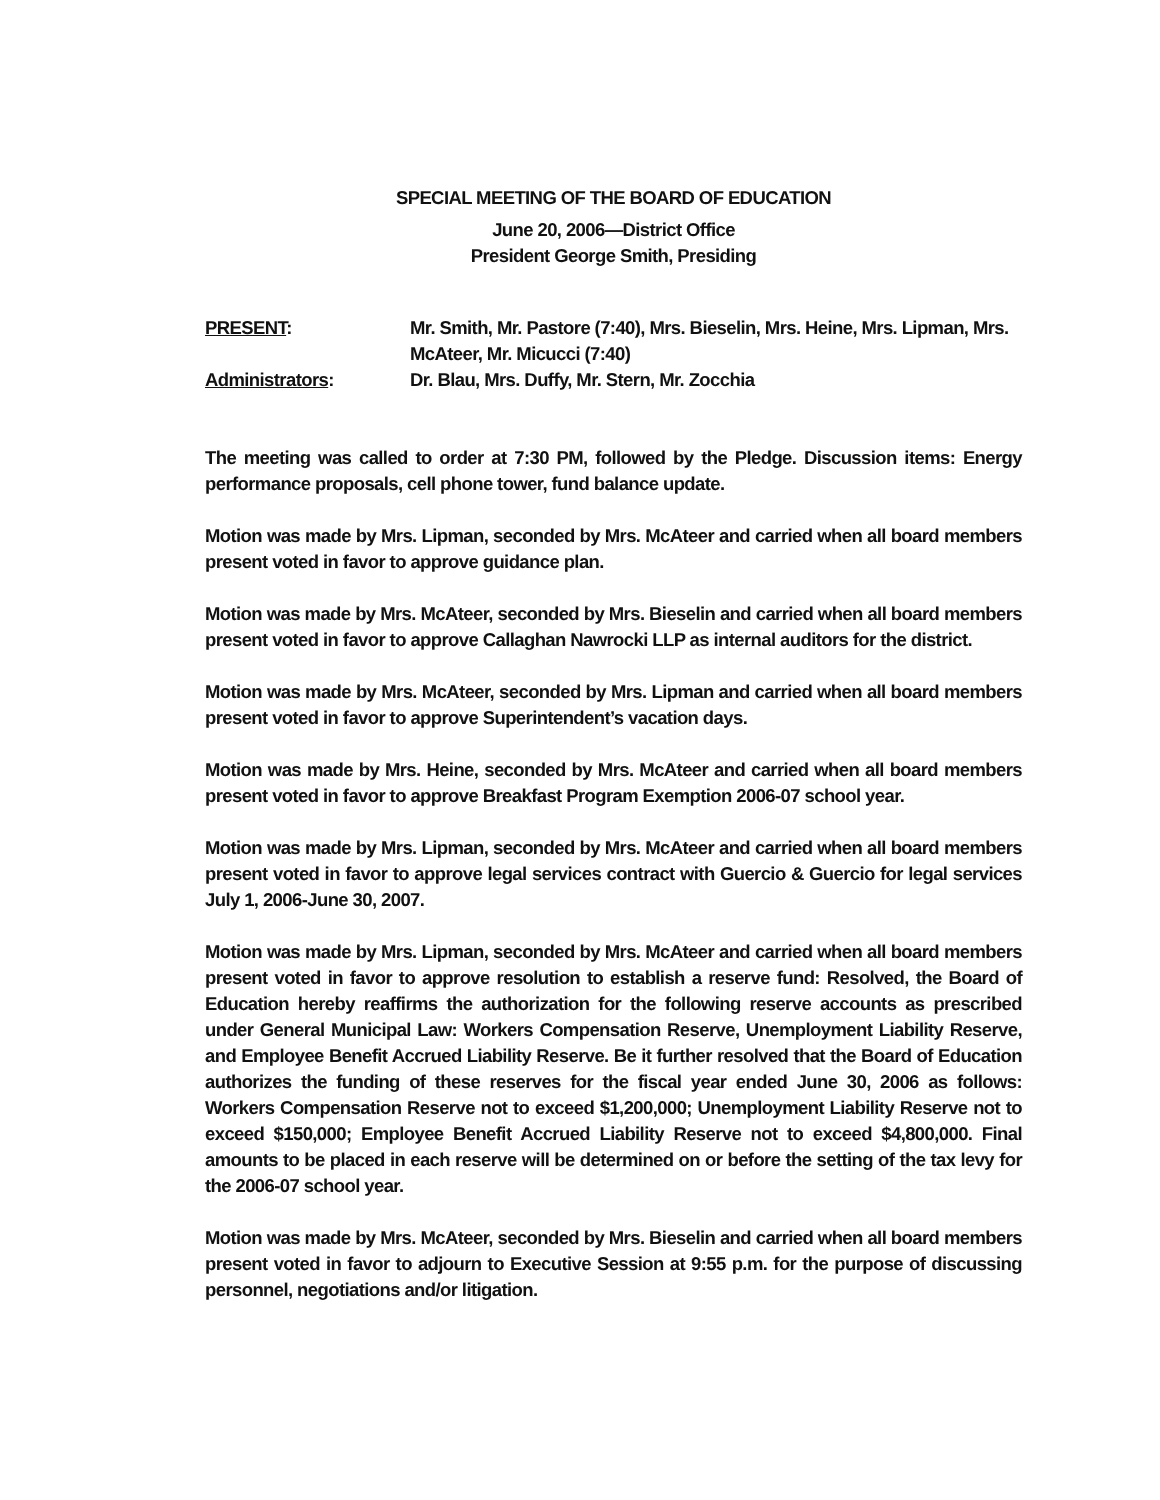SPECIAL MEETING OF THE BOARD OF EDUCATION
June 20, 2006—District Office
President George Smith, Presiding
PRESENT:
Mr. Smith, Mr. Pastore (7:40), Mrs. Bieselin, Mrs. Heine, Mrs. Lipman, Mrs. McAteer, Mr. Micucci (7:40)
Administrators:
Dr. Blau, Mrs. Duffy, Mr. Stern, Mr. Zocchia
The meeting was called to order at 7:30 PM, followed by the Pledge. Discussion items: Energy performance proposals, cell phone tower, fund balance update.
Motion was made by Mrs. Lipman, seconded by Mrs. McAteer and carried when all board members present voted in favor to approve guidance plan.
Motion was made by Mrs. McAteer, seconded by Mrs. Bieselin and carried when all board members present voted in favor to approve Callaghan Nawrocki LLP as internal auditors for the district.
Motion was made by Mrs. McAteer, seconded by Mrs. Lipman and carried when all board members present voted in favor to approve Superintendent’s vacation days.
Motion was made by Mrs. Heine, seconded by Mrs. McAteer and carried when all board members present voted in favor to approve Breakfast Program Exemption 2006-07 school year.
Motion was made by Mrs. Lipman, seconded by Mrs. McAteer and carried when all board members present voted in favor to approve legal services contract with Guercio & Guercio for legal services July 1, 2006-June 30, 2007.
Motion was made by Mrs. Lipman, seconded by Mrs. McAteer and carried when all board members present voted in favor to approve resolution to establish a reserve fund: Resolved, the Board of Education hereby reaffirms the authorization for the following reserve accounts as prescribed under General Municipal Law: Workers Compensation Reserve, Unemployment Liability Reserve, and Employee Benefit Accrued Liability Reserve. Be it further resolved that the Board of Education authorizes the funding of these reserves for the fiscal year ended June 30, 2006 as follows: Workers Compensation Reserve not to exceed $1,200,000; Unemployment Liability Reserve not to exceed $150,000; Employee Benefit Accrued Liability Reserve not to exceed $4,800,000. Final amounts to be placed in each reserve will be determined on or before the setting of the tax levy for the 2006-07 school year.
Motion was made by Mrs. McAteer, seconded by Mrs. Bieselin and carried when all board members present voted in favor to adjourn to Executive Session at 9:55 p.m. for the purpose of discussing personnel, negotiations and/or litigation.